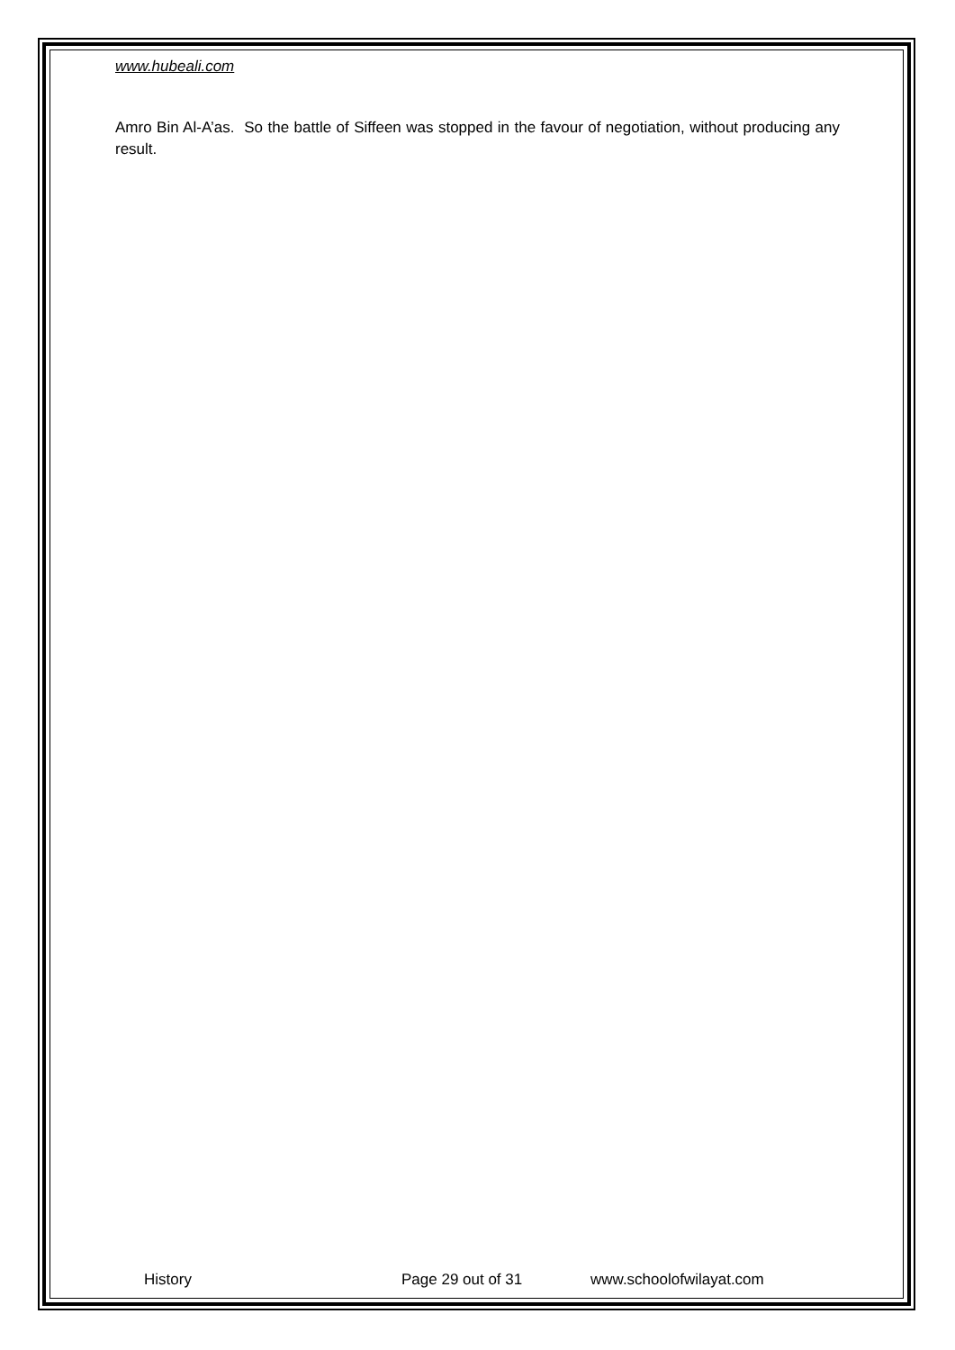www.hubeali.com
Amro Bin Al-A’as. So the battle of Siffeen was stopped in the favour of negotiation, without producing any result.
History Page 29 out of 31 www.schoolofwilayat.com